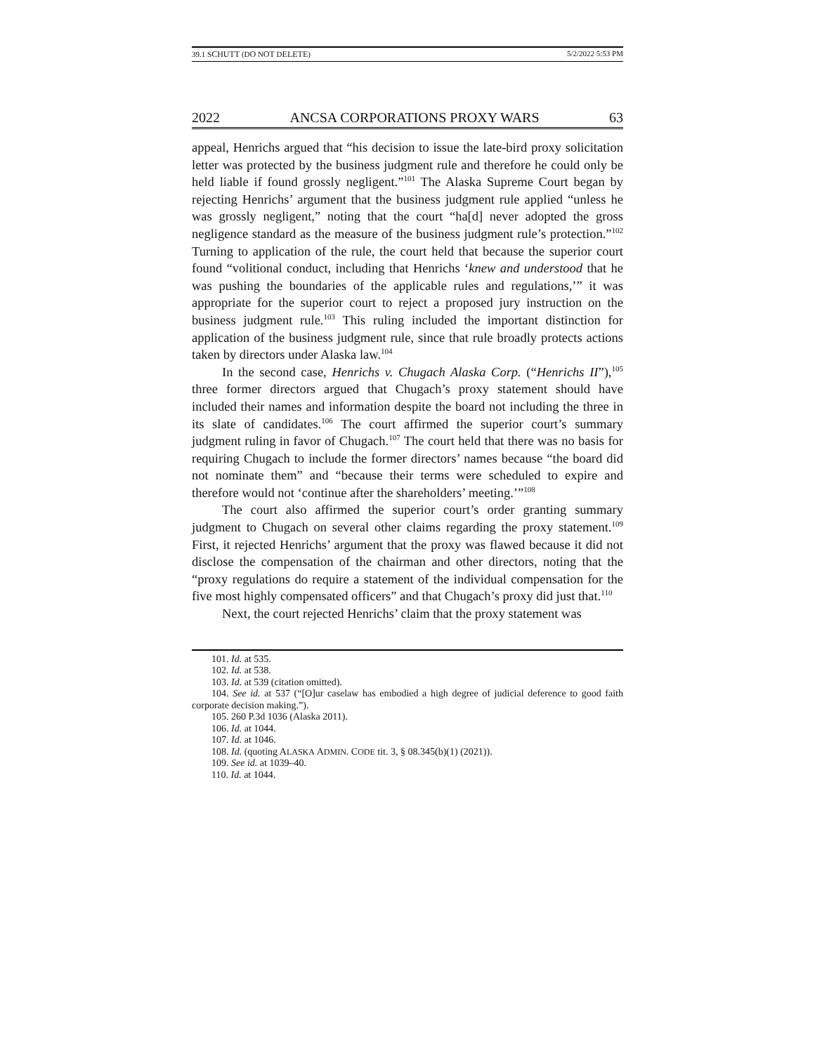39.1 SCHUTT (DO NOT DELETE) 5/2/2022 5:53 PM
2022 ANCSA CORPORATIONS PROXY WARS 63
appeal, Henrichs argued that “his decision to issue the late-bird proxy solicitation letter was protected by the business judgment rule and therefore he could only be held liable if found grossly negligent.”<sup>101</sup> The Alaska Supreme Court began by rejecting Henrichs’ argument that the business judgment rule applied “unless he was grossly negligent,” noting that the court “ha[d] never adopted the gross negligence standard as the measure of the business judgment rule’s protection.”<sup>102</sup> Turning to application of the rule, the court held that because the superior court found “volitional conduct, including that Henrichs ‘knew and understood that he was pushing the boundaries of the applicable rules and regulations,’” it was appropriate for the superior court to reject a proposed jury instruction on the business judgment rule.<sup>103</sup> This ruling included the important distinction for application of the business judgment rule, since that rule broadly protects actions taken by directors under Alaska law.<sup>104</sup>
In the second case, Henrichs v. Chugach Alaska Corp. (“Henrichs II”),<sup>105</sup> three former directors argued that Chugach’s proxy statement should have included their names and information despite the board not including the three in its slate of candidates.<sup>106</sup> The court affirmed the superior court’s summary judgment ruling in favor of Chugach.<sup>107</sup> The court held that there was no basis for requiring Chugach to include the former directors’ names because “the board did not nominate them” and “because their terms were scheduled to expire and therefore would not ‘continue after the shareholders’ meeting.’”<sup>108</sup>
The court also affirmed the superior court’s order granting summary judgment to Chugach on several other claims regarding the proxy statement.<sup>109</sup> First, it rejected Henrichs’ argument that the proxy was flawed because it did not disclose the compensation of the chairman and other directors, noting that the “proxy regulations do require a statement of the individual compensation for the five most highly compensated officers” and that Chugach’s proxy did just that.<sup>110</sup>
Next, the court rejected Henrichs’ claim that the proxy statement was
101. Id. at 535.
102. Id. at 538.
103. Id. at 539 (citation omitted).
104. See id. at 537 (“[O]ur caselaw has embodied a high degree of judicial deference to good faith corporate decision making.”).
105. 260 P.3d 1036 (Alaska 2011).
106. Id. at 1044.
107. Id. at 1046.
108. Id. (quoting ALASKA ADMIN. CODE tit. 3, § 08.345(b)(1) (2021)).
109. See id. at 1039–40.
110. Id. at 1044.